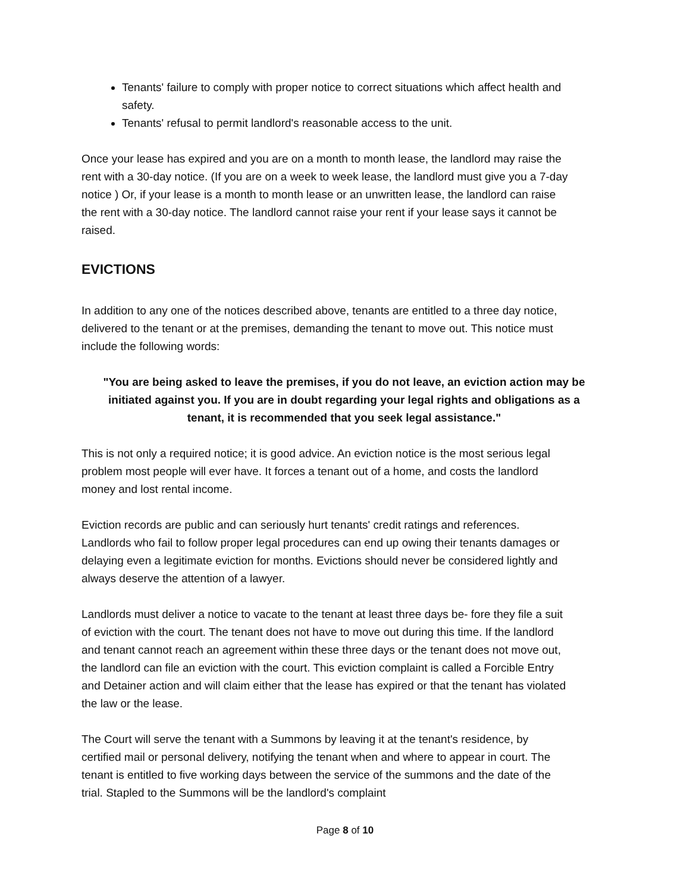Tenants' failure to comply with proper notice to correct situations which affect health and safety.
Tenants' refusal to permit landlord's reasonable access to the unit.
Once your lease has expired and you are on a month to month lease, the landlord may raise the rent with a 30-day notice. (If you are on a week to week lease, the landlord must give you a 7-day notice ) Or, if your lease is a month to month lease or an unwritten lease, the landlord can raise the rent with a 30-day notice. The landlord cannot raise your rent if your lease says it cannot be raised.
EVICTIONS
In addition to any one of the notices described above, tenants are entitled to a three day notice, delivered to the tenant or at the premises, demanding the tenant to move out. This notice must include the following words:
"You are being asked to leave the premises, if you do not leave, an eviction action may be initiated against you. If you are in doubt regarding your legal rights and obligations as a tenant, it is recommended that you seek legal assistance."
This is not only a required notice; it is good advice. An eviction notice is the most serious legal problem most people will ever have. It forces a tenant out of a home, and costs the landlord money and lost rental income.
Eviction records are public and can seriously hurt tenants' credit ratings and references. Landlords who fail to follow proper legal procedures can end up owing their tenants damages or delaying even a legitimate eviction for months. Evictions should never be considered lightly and always deserve the attention of a lawyer.
Landlords must deliver a notice to vacate to the tenant at least three days be- fore they file a suit of eviction with the court. The tenant does not have to move out during this time. If the landlord and tenant cannot reach an agreement within these three days or the tenant does not move out, the landlord can file an eviction with the court. This eviction complaint is called a Forcible Entry and Detainer action and will claim either that the lease has expired or that the tenant has violated the law or the lease.
The Court will serve the tenant with a Summons by leaving it at the tenant's residence, by certified mail or personal delivery, notifying the tenant when and where to appear in court. The tenant is entitled to five working days between the service of the summons and the date of the trial. Stapled to the Summons will be the landlord's complaint
Page 8 of 10